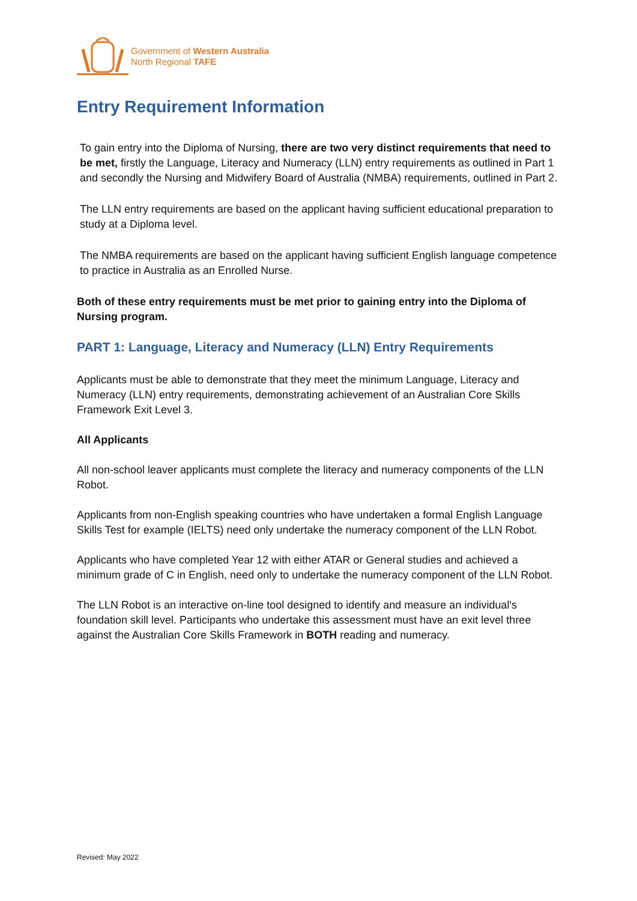Government of Western Australia
North Regional TAFE
Entry Requirement Information
To gain entry into the Diploma of Nursing, there are two very distinct requirements that need to be met, firstly the Language, Literacy and Numeracy (LLN) entry requirements as outlined in Part 1 and secondly the Nursing and Midwifery Board of Australia (NMBA) requirements, outlined in Part 2.
The LLN entry requirements are based on the applicant having sufficient educational preparation to study at a Diploma level.
The NMBA requirements are based on the applicant having sufficient English language competence to practice in Australia as an Enrolled Nurse.
Both of these entry requirements must be met prior to gaining entry into the Diploma of Nursing program.
PART 1: Language, Literacy and Numeracy (LLN) Entry Requirements
Applicants must be able to demonstrate that they meet the minimum Language, Literacy and Numeracy (LLN) entry requirements, demonstrating achievement of an Australian Core Skills Framework Exit Level 3.
All Applicants
All non-school leaver applicants must complete the literacy and numeracy components of the LLN Robot.
Applicants from non-English speaking countries who have undertaken a formal English Language Skills Test for example (IELTS) need only undertake the numeracy component of the LLN Robot.
Applicants who have completed Year 12 with either ATAR or General studies and achieved a minimum grade of C in English, need only to undertake the numeracy component of the LLN Robot.
The LLN Robot is an interactive on-line tool designed to identify and measure an individual's foundation skill level. Participants who undertake this assessment must have an exit level three against the Australian Core Skills Framework in BOTH reading and numeracy.
Revised: May 2022